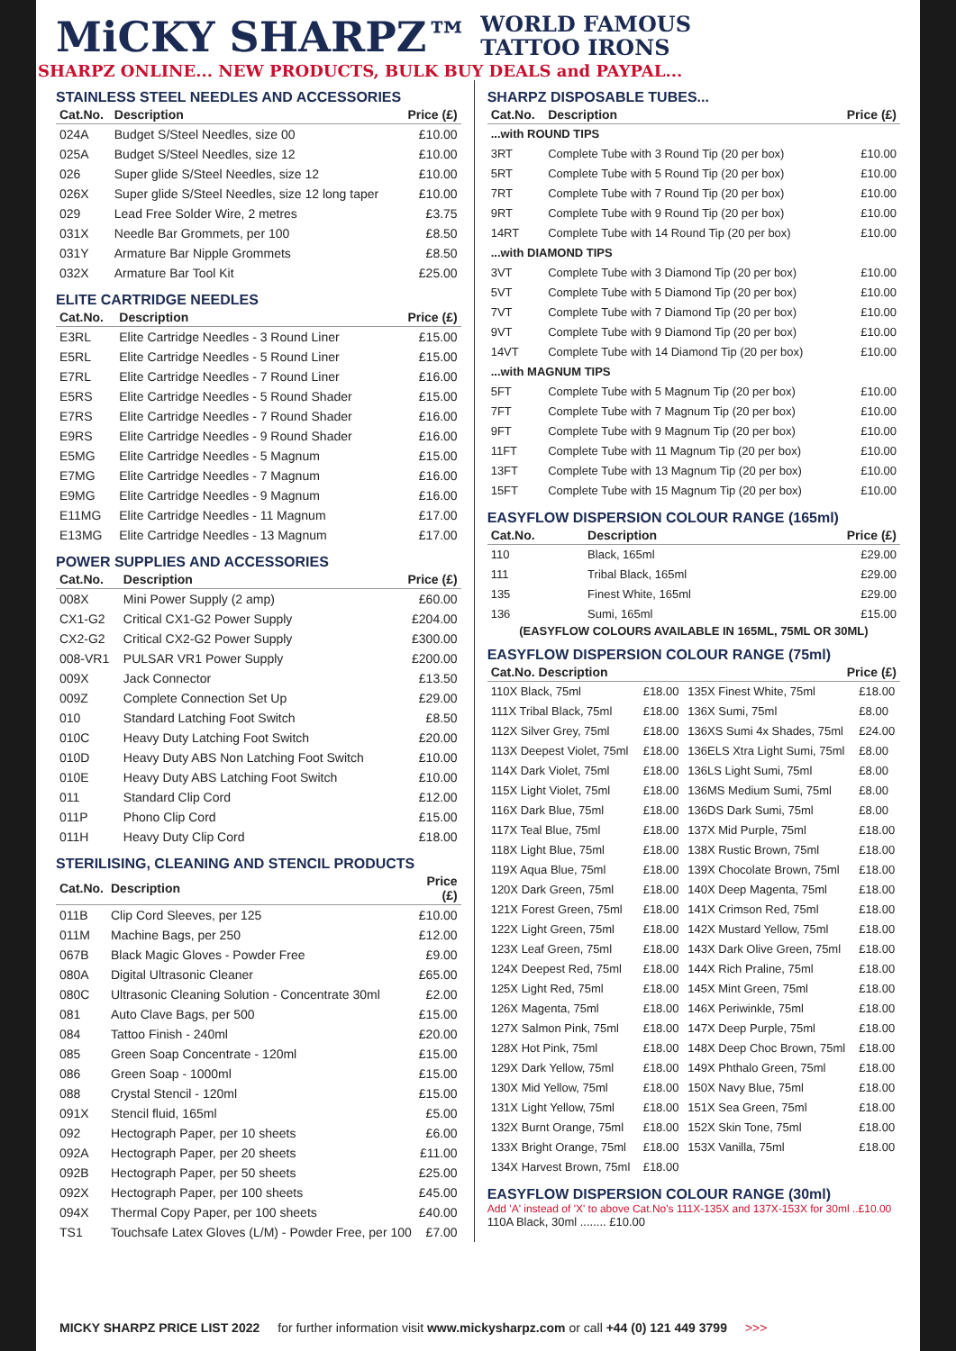MiCKY SHARPZ™ WORLD FAMOUS
TATTOO IRONS
SHARPZ ONLINE... NEW PRODUCTS, BULK BUY DEALS and PAYPAL...
STAINLESS STEEL NEEDLES AND ACCESSORIES
| Cat.No. | Description | Price (£) |
| --- | --- | --- |
| 024A | Budget S/Steel Needles, size 00 | £10.00 |
| 025A | Budget S/Steel Needles, size 12 | £10.00 |
| 026 | Super glide S/Steel Needles, size 12 | £10.00 |
| 026X | Super glide S/Steel Needles, size 12 long taper | £10.00 |
| 029 | Lead Free Solder Wire, 2 metres | £3.75 |
| 031X | Needle Bar Grommets, per 100 | £8.50 |
| 031Y | Armature Bar Nipple Grommets | £8.50 |
| 032X | Armature Bar Tool Kit | £25.00 |
ELITE CARTRIDGE NEEDLES
| Cat.No. | Description | Price (£) |
| --- | --- | --- |
| E3RL | Elite Cartridge Needles - 3 Round Liner | £15.00 |
| E5RL | Elite Cartridge Needles - 5 Round Liner | £15.00 |
| E7RL | Elite Cartridge Needles - 7 Round Liner | £16.00 |
| E5RS | Elite Cartridge Needles - 5 Round Shader | £15.00 |
| E7RS | Elite Cartridge Needles - 7 Round Shader | £16.00 |
| E9RS | Elite Cartridge Needles - 9 Round Shader | £16.00 |
| E5MG | Elite Cartridge Needles - 5 Magnum | £15.00 |
| E7MG | Elite Cartridge Needles - 7 Magnum | £16.00 |
| E9MG | Elite Cartridge Needles - 9 Magnum | £16.00 |
| E11MG | Elite Cartridge Needles - 11 Magnum | £17.00 |
| E13MG | Elite Cartridge Needles - 13 Magnum | £17.00 |
POWER SUPPLIES AND ACCESSORIES
| Cat.No. | Description | Price (£) |
| --- | --- | --- |
| 008X | Mini Power Supply (2 amp) | £60.00 |
| CX1-G2 | Critical CX1-G2 Power Supply | £204.00 |
| CX2-G2 | Critical CX2-G2 Power Supply | £300.00 |
| 008-VR1 | PULSAR VR1 Power Supply | £200.00 |
| 009X | Jack Connector | £13.50 |
| 009Z | Complete Connection Set Up | £29.00 |
| 010 | Standard Latching Foot Switch | £8.50 |
| 010C | Heavy Duty Latching Foot Switch | £20.00 |
| 010D | Heavy Duty ABS Non Latching Foot Switch | £10.00 |
| 010E | Heavy Duty ABS Latching Foot Switch | £10.00 |
| 011 | Standard Clip Cord | £12.00 |
| 011P | Phono Clip Cord | £15.00 |
| 011H | Heavy Duty Clip Cord | £18.00 |
STERILISING, CLEANING AND STENCIL PRODUCTS
| Cat.No. | Description | Price (£) |
| --- | --- | --- |
| 011B | Clip Cord Sleeves, per 125 | £10.00 |
| 011M | Machine Bags, per 250 | £12.00 |
| 067B | Black Magic Gloves - Powder Free | £9.00 |
| 080A | Digital Ultrasonic Cleaner | £65.00 |
| 080C | Ultrasonic Cleaning Solution - Concentrate 30ml | £2.00 |
| 081 | Auto Clave Bags, per 500 | £15.00 |
| 084 | Tattoo Finish - 240ml | £20.00 |
| 085 | Green Soap Concentrate - 120ml | £15.00 |
| 086 | Green Soap - 1000ml | £15.00 |
| 088 | Crystal Stencil - 120ml | £15.00 |
| 091X | Stencil fluid, 165ml | £5.00 |
| 092 | Hectograph Paper, per 10 sheets | £6.00 |
| 092A | Hectograph Paper, per 20 sheets | £11.00 |
| 092B | Hectograph Paper, per 50 sheets | £25.00 |
| 092X | Hectograph Paper, per 100 sheets | £45.00 |
| 094X | Thermal Copy Paper, per 100 sheets | £40.00 |
| TS1 | Touchsafe Latex Gloves (L/M) - Powder Free, per 100 | £7.00 |
SHARPZ DISPOSABLE TUBES...
| Cat.No. | Description | Price (£) |
| --- | --- | --- |
| ...with ROUND TIPS | | |
| 3RT | Complete Tube with 3 Round Tip (20 per box) | £10.00 |
| 5RT | Complete Tube with 5 Round Tip (20 per box) | £10.00 |
| 7RT | Complete Tube with 7 Round Tip (20 per box) | £10.00 |
| 9RT | Complete Tube with 9 Round Tip (20 per box) | £10.00 |
| 14RT | Complete Tube with 14 Round Tip (20 per box) | £10.00 |
| ...with DIAMOND TIPS | | |
| 3VT | Complete Tube with 3 Diamond Tip (20 per box) | £10.00 |
| 5VT | Complete Tube with 5 Diamond Tip (20 per box) | £10.00 |
| 7VT | Complete Tube with 7 Diamond Tip (20 per box) | £10.00 |
| 9VT | Complete Tube with 9 Diamond Tip (20 per box) | £10.00 |
| 14VT | Complete Tube with 14 Diamond Tip (20 per box) | £10.00 |
| ...with MAGNUM TIPS | | |
| 5FT | Complete Tube with 5 Magnum Tip (20 per box) | £10.00 |
| 7FT | Complete Tube with 7 Magnum Tip (20 per box) | £10.00 |
| 9FT | Complete Tube with 9 Magnum Tip (20 per box) | £10.00 |
| 11FT | Complete Tube with 11 Magnum Tip (20 per box) | £10.00 |
| 13FT | Complete Tube with 13 Magnum Tip (20 per box) | £10.00 |
| 15FT | Complete Tube with 15 Magnum Tip (20 per box) | £10.00 |
EASYFLOW DISPERSION COLOUR RANGE (165ml)
| Cat.No. | Description | Price (£) |
| --- | --- | --- |
| 110 | Black, 165ml | £29.00 |
| 111 | Tribal Black, 165ml | £29.00 |
| 135 | Finest White, 165ml | £29.00 |
| 136 | Sumi, 165ml | £15.00 |
(EASYFLOW COLOURS AVAILABLE IN 165ML, 75ML OR 30ML)
EASYFLOW DISPERSION COLOUR RANGE (75ml)
| Cat.No. Description | | Price (£) | |
| --- | --- | --- | --- |
| 110X Black, 75ml | £18.00 | 135X Finest White, 75ml | £18.00 |
| 111X Tribal Black, 75ml | £18.00 | 136X Sumi, 75ml | £8.00 |
| 112X Silver Grey, 75ml | £18.00 | 136XS Sumi 4x Shades, 75ml | £24.00 |
| 113X Deepest Violet, 75ml | £18.00 | 136ELS Xtra Light Sumi, 75ml | £8.00 |
| 114X Dark Violet, 75ml | £18.00 | 136LS Light Sumi, 75ml | £8.00 |
| 115X Light Violet, 75ml | £18.00 | 136MS Medium Sumi, 75ml | £8.00 |
| 116X Dark Blue, 75ml | £18.00 | 136DS Dark Sumi, 75ml | £8.00 |
| 117X Teal Blue, 75ml | £18.00 | 137X Mid Purple, 75ml | £18.00 |
| 118X Light Blue, 75ml | £18.00 | 138X Rustic Brown, 75ml | £18.00 |
| 119X Aqua Blue, 75ml | £18.00 | 139X Chocolate Brown, 75ml | £18.00 |
| 120X Dark Green, 75ml | £18.00 | 140X Deep Magenta, 75ml | £18.00 |
| 121X Forest Green, 75ml | £18.00 | 141X Crimson Red, 75ml | £18.00 |
| 122X Light Green, 75ml | £18.00 | 142X Mustard Yellow, 75ml | £18.00 |
| 123X Leaf Green, 75ml | £18.00 | 143X Dark Olive Green, 75ml | £18.00 |
| 124X Deepest Red, 75ml | £18.00 | 144X Rich Praline, 75ml | £18.00 |
| 125X Light Red, 75ml | £18.00 | 145X Mint Green, 75ml | £18.00 |
| 126X Magenta, 75ml | £18.00 | 146X Periwinkle, 75ml | £18.00 |
| 127X Salmon Pink, 75ml | £18.00 | 147X Deep Purple, 75ml | £18.00 |
| 128X Hot Pink, 75ml | £18.00 | 148X Deep Choc Brown, 75ml | £18.00 |
| 129X Dark Yellow, 75ml | £18.00 | 149X Phthalo Green, 75ml | £18.00 |
| 130X Mid Yellow, 75ml | £18.00 | 150X Navy Blue, 75ml | £18.00 |
| 131X Light Yellow, 75ml | £18.00 | 151X Sea Green, 75ml | £18.00 |
| 132X Burnt Orange, 75ml | £18.00 | 152X Skin Tone, 75ml | £18.00 |
| 133X Bright Orange, 75ml | £18.00 | 153X Vanilla, 75ml | £18.00 |
| 134X Harvest Brown, 75ml | £18.00 | | |
EASYFLOW DISPERSION COLOUR RANGE (30ml)
Add 'A' instead of 'X' to above Cat.No's 111X-135X and 137X-153X for 30ml ..£10.00
110A Black, 30ml ........ £10.00
MICKY SHARPZ PRICE LIST 2022 for further information visit www.mickysharpz.com or call +44 (0) 121 449 3799 >>>